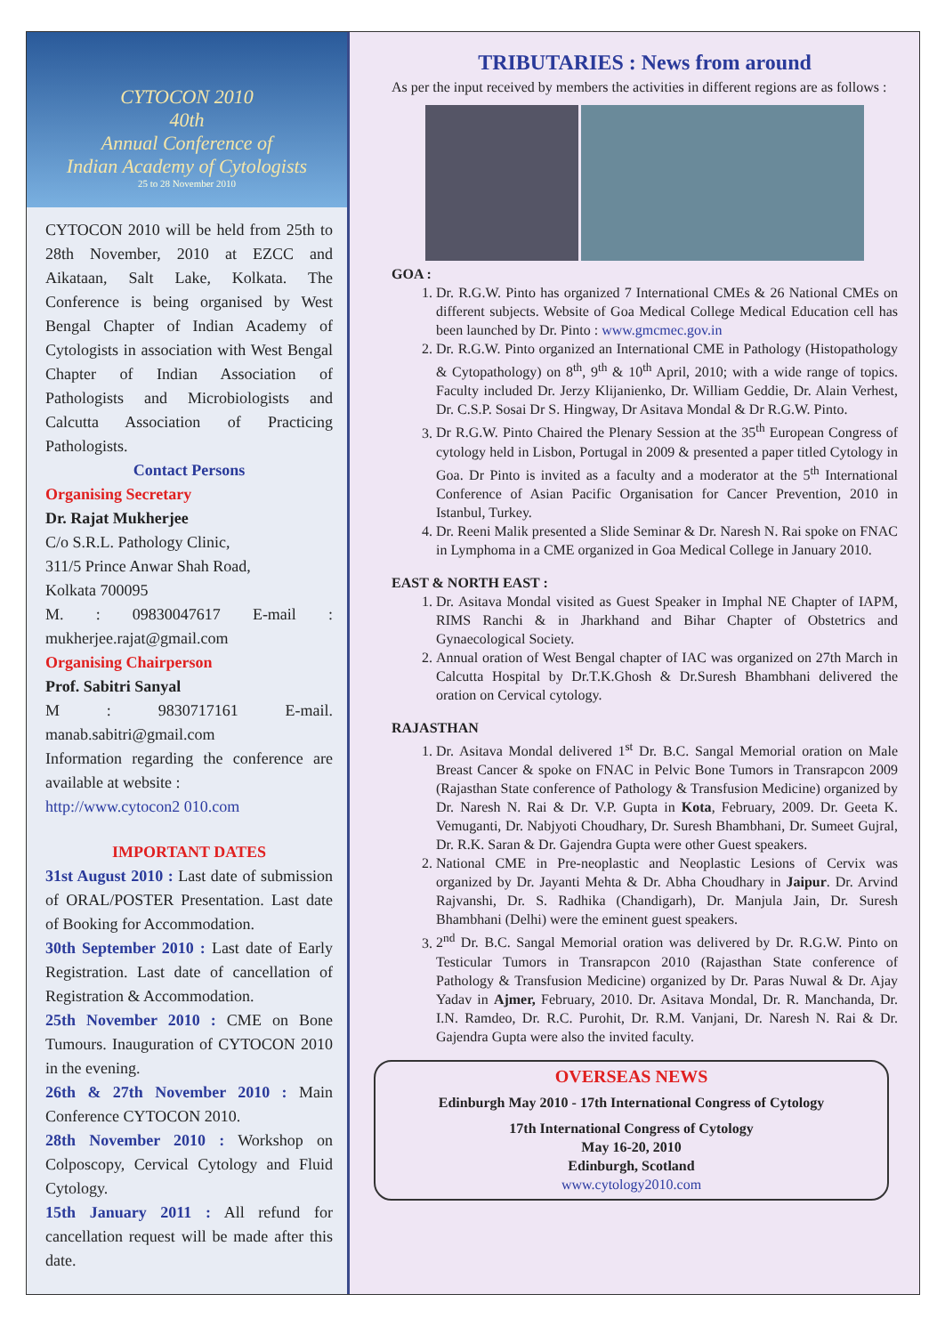CYTOCON 2010
40th
Annual Conference of
Indian Academy of Cytologists
25 to 28 November 2010
CYTOCON 2010 will be held from 25th to 28th November, 2010 at EZCC and Aikataan, Salt Lake, Kolkata. The Conference is being organised by West Bengal Chapter of Indian Academy of Cytologists in association with West Bengal Chapter of Indian Association of Pathologists and Microbiologists and Calcutta Association of Practicing Pathologists.
Contact Persons
Organising Secretary
Dr. Rajat Mukherjee
C/o S.R.L. Pathology Clinic,
311/5 Prince Anwar Shah Road,
Kolkata 700095
M. : 09830047617 E-mail : mukherjee.rajat@gmail.com
Organising Chairperson
Prof. Sabitri Sanyal
M : 9830717161 E-mail. manab.sabitri@gmail.com
Information regarding the conference are available at website :
http://www.cytocon2 010.com
IMPORTANT DATES
31st August 2010 : Last date of submission of ORAL/POSTER Presentation. Last date of Booking for Accommodation.
30th September 2010 : Last date of Early Registration. Last date of cancellation of Registration & Accommodation.
25th November 2010 : CME on Bone Tumours. Inauguration of CYTOCON 2010 in the evening.
26th & 27th November 2010 : Main Conference CYTOCON 2010.
28th November 2010 : Workshop on Colposcopy, Cervical Cytology and Fluid Cytology.
15th January 2011 : All refund for cancellation request will be made after this date.
TRIBUTARIES : News from around
As per the input received by members the activities in different regions are as follows :
GOA :
1. Dr. R.G.W. Pinto has organized 7 International CMEs & 26 National CMEs on different subjects. Website of Goa Medical College Medical Education cell has been launched by Dr. Pinto : www.gmcmec.gov.in
2. Dr. R.G.W. Pinto organized an International CME in Pathology (Histopathology & Cytopathology) on 8<sup>th</sup>, 9<sup>th</sup> & 10<sup>th</sup> April, 2010; with a wide range of topics. Faculty included Dr. Jerzy Klijanienko, Dr. William Geddie, Dr. Alain Verhest, Dr. C.S.P. Sosai Dr S. Hingway, Dr Asitava Mondal & Dr R.G.W. Pinto.
3. Dr R.G.W. Pinto Chaired the Plenary Session at the 35<sup>th</sup> European Congress of cytology held in Lisbon, Portugal in 2009 & presented a paper titled Cytology in Goa. Dr Pinto is invited as a faculty and a moderator at the 5<sup>th</sup> International Conference of Asian Pacific Organisation for Cancer Prevention, 2010 in Istanbul, Turkey.
4. Dr. Reeni Malik presented a Slide Seminar & Dr. Naresh N. Rai spoke on FNAC in Lymphoma in a CME organized in Goa Medical College in January 2010.
EAST & NORTH EAST :
1. Dr. Asitava Mondal visited as Guest Speaker in Imphal NE Chapter of IAPM, RIMS Ranchi & in Jharkhand and Bihar Chapter of Obstetrics and Gynaecological Society.
2. Annual oration of West Bengal chapter of IAC was organized on 27th March in Calcutta Hospital by Dr.T.K.Ghosh & Dr.Suresh Bhambhani delivered the oration on Cervical cytology.
RAJASTHAN
1. Dr. Asitava Mondal delivered 1<sup>st</sup> Dr. B.C. Sangal Memorial oration on Male Breast Cancer & spoke on FNAC in Pelvic Bone Tumors in Transrapcon 2009 (Rajasthan State conference of Pathology & Transfusion Medicine) organized by Dr. Naresh N. Rai & Dr. V.P. Gupta in Kota, February, 2009. Dr. Geeta K. Vemuganti, Dr. Nabjyoti Choudhary, Dr. Suresh Bhambhani, Dr. Sumeet Gujral, Dr. R.K. Saran & Dr. Gajendra Gupta were other Guest speakers.
2. National CME in Pre-neoplastic and Neoplastic Lesions of Cervix was organized by Dr. Jayanti Mehta & Dr. Abha Choudhary in Jaipur. Dr. Arvind Rajvanshi, Dr. S. Radhika (Chandigarh), Dr. Manjula Jain, Dr. Suresh Bhambhani (Delhi) were the eminent guest speakers.
3. 2<sup>nd</sup> Dr. B.C. Sangal Memorial oration was delivered by Dr. R.G.W. Pinto on Testicular Tumors in Transrapcon 2010 (Rajasthan State conference of Pathology & Transfusion Medicine) organized by Dr. Paras Nuwal & Dr. Ajay Yadav in Ajmer, February, 2010. Dr. Asitava Mondal, Dr. R. Manchanda, Dr. I.N. Ramdeo, Dr. R.C. Purohit, Dr. R.M. Vanjani, Dr. Naresh N. Rai & Dr. Gajendra Gupta were also the invited faculty.
OVERSEAS NEWS
Edinburgh May 2010 - 17th International Congress of Cytology
17th International Congress of Cytology
May 16-20, 2010
Edinburgh, Scotland
www.cytology2010.com